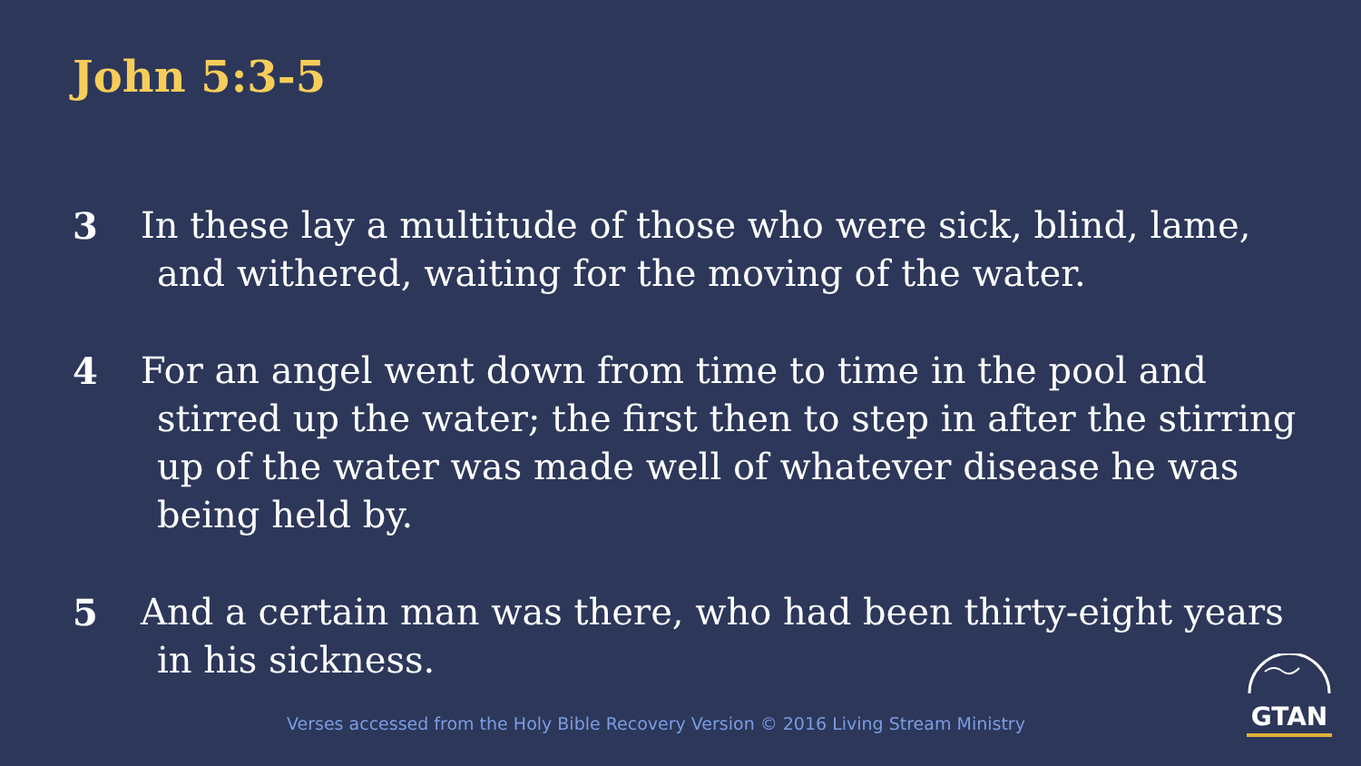John 5:3-5
3 In these lay a multitude of those who were sick, blind, lame, and withered, waiting for the moving of the water.
4 For an angel went down from time to time in the pool and stirred up the water; the first then to step in after the stirring up of the water was made well of whatever disease he was being held by.
5 And a certain man was there, who had been thirty-eight years in his sickness.
Verses accessed from the Holy Bible Recovery Version © 2016 Living Stream Ministry
GTAN